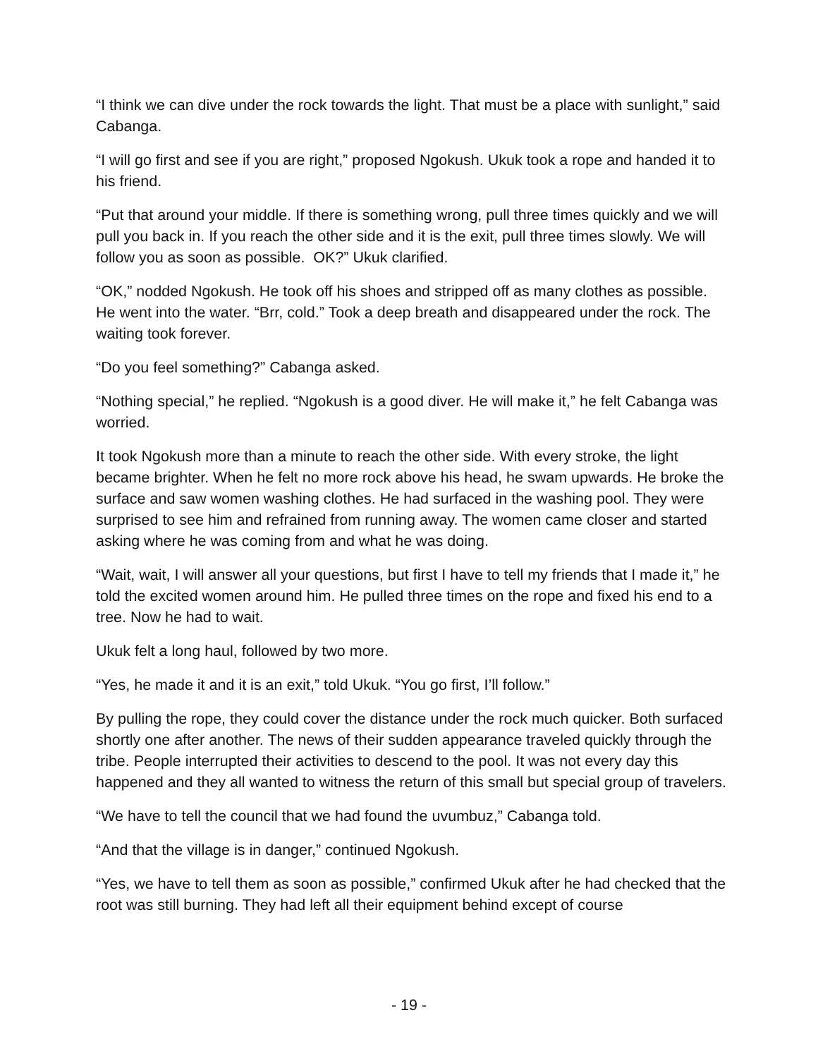“I think we can dive under the rock towards the light. That must be a place with sunlight,” said Cabanga.
“I will go first and see if you are right,” proposed Ngokush. Ukuk took a rope and handed it to his friend.
“Put that around your middle. If there is something wrong, pull three times quickly and we will pull you back in. If you reach the other side and it is the exit, pull three times slowly. We will follow you as soon as possible. OK?” Ukuk clarified.
“OK,” nodded Ngokush. He took off his shoes and stripped off as many clothes as possible. He went into the water. “Brr, cold.” Took a deep breath and disappeared under the rock. The waiting took forever.
“Do you feel something?” Cabanga asked.
“Nothing special,” he replied. “Ngokush is a good diver. He will make it,” he felt Cabanga was worried.
It took Ngokush more than a minute to reach the other side. With every stroke, the light became brighter. When he felt no more rock above his head, he swam upwards. He broke the surface and saw women washing clothes. He had surfaced in the washing pool. They were surprised to see him and refrained from running away. The women came closer and started asking where he was coming from and what he was doing.
“Wait, wait, I will answer all your questions, but first I have to tell my friends that I made it,” he told the excited women around him. He pulled three times on the rope and fixed his end to a tree. Now he had to wait.
Ukuk felt a long haul, followed by two more.
“Yes, he made it and it is an exit,” told Ukuk. “You go first, I’ll follow.”
By pulling the rope, they could cover the distance under the rock much quicker. Both surfaced shortly one after another. The news of their sudden appearance traveled quickly through the tribe. People interrupted their activities to descend to the pool. It was not every day this happened and they all wanted to witness the return of this small but special group of travelers.
“We have to tell the council that we had found the uvumbuz,” Cabanga told.
“And that the village is in danger,” continued Ngokush.
“Yes, we have to tell them as soon as possible,” confirmed Ukuk after he had checked that the root was still burning. They had left all their equipment behind except of course
- 19 -